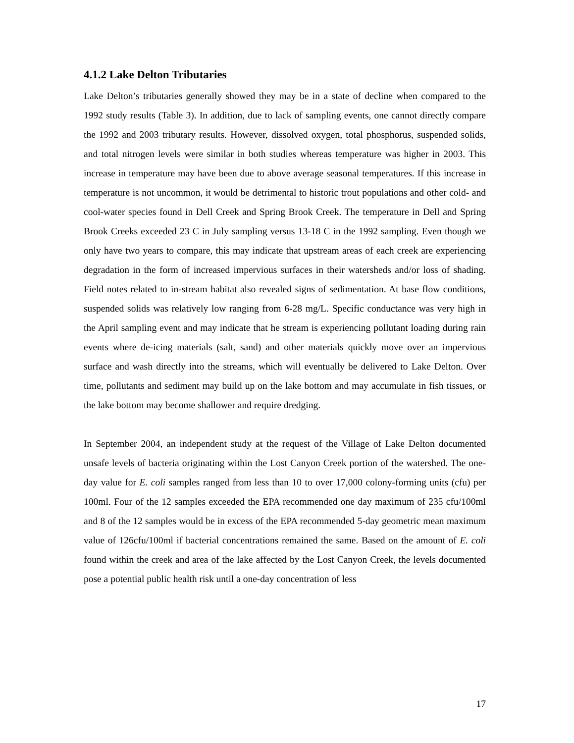4.1.2 Lake Delton Tributaries
Lake Delton’s tributaries generally showed they may be in a state of decline when compared to the 1992 study results (Table 3). In addition, due to lack of sampling events, one cannot directly compare the 1992 and 2003 tributary results. However, dissolved oxygen, total phosphorus, suspended solids, and total nitrogen levels were similar in both studies whereas temperature was higher in 2003. This increase in temperature may have been due to above average seasonal temperatures. If this increase in temperature is not uncommon, it would be detrimental to historic trout populations and other cold- and cool-water species found in Dell Creek and Spring Brook Creek. The temperature in Dell and Spring Brook Creeks exceeded 23 C in July sampling versus 13-18 C in the 1992 sampling. Even though we only have two years to compare, this may indicate that upstream areas of each creek are experiencing degradation in the form of increased impervious surfaces in their watersheds and/or loss of shading. Field notes related to in-stream habitat also revealed signs of sedimentation. At base flow conditions, suspended solids was relatively low ranging from 6-28 mg/L. Specific conductance was very high in the April sampling event and may indicate that he stream is experiencing pollutant loading during rain events where de-icing materials (salt, sand) and other materials quickly move over an impervious surface and wash directly into the streams, which will eventually be delivered to Lake Delton. Over time, pollutants and sediment may build up on the lake bottom and may accumulate in fish tissues, or the lake bottom may become shallower and require dredging.
In September 2004, an independent study at the request of the Village of Lake Delton documented unsafe levels of bacteria originating within the Lost Canyon Creek portion of the watershed. The one-day value for E. coli samples ranged from less than 10 to over 17,000 colony-forming units (cfu) per 100ml. Four of the 12 samples exceeded the EPA recommended one day maximum of 235 cfu/100ml and 8 of the 12 samples would be in excess of the EPA recommended 5-day geometric mean maximum value of 126cfu/100ml if bacterial concentrations remained the same. Based on the amount of E. coli found within the creek and area of the lake affected by the Lost Canyon Creek, the levels documented pose a potential public health risk until a one-day concentration of less
17